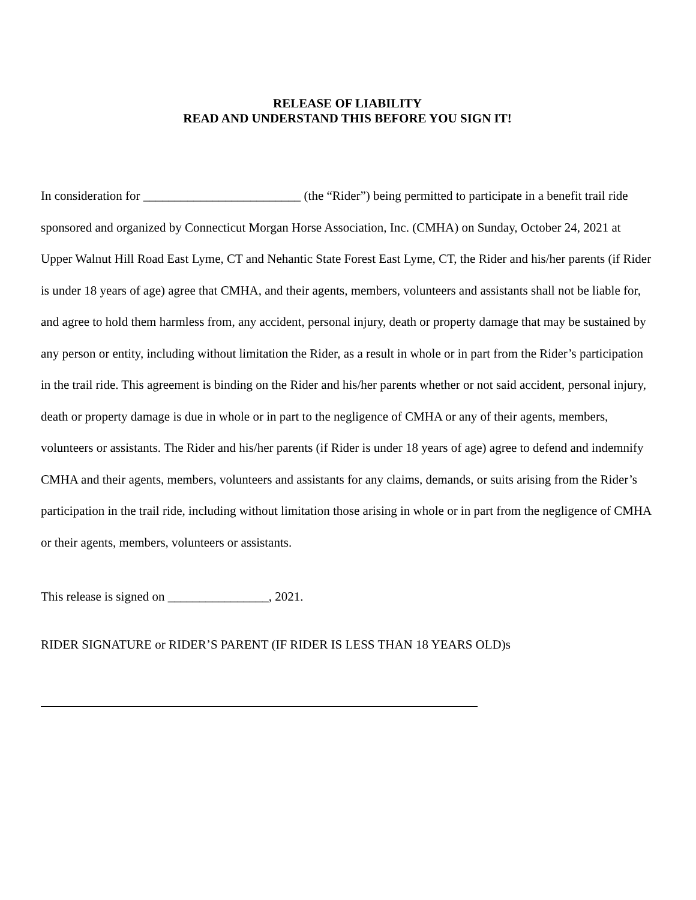RELEASE OF LIABILITY
READ AND UNDERSTAND THIS BEFORE YOU SIGN IT!
In consideration for _________________________ (the “Rider”) being permitted to participate in a benefit trail ride sponsored and organized by Connecticut Morgan Horse Association, Inc. (CMHA) on Sunday, October 24, 2021 at Upper Walnut Hill Road East Lyme, CT and Nehantic State Forest East Lyme, CT, the Rider and his/her parents (if Rider is under 18 years of age) agree that CMHA, and their agents, members, volunteers and assistants shall not be liable for, and agree to hold them harmless from, any accident, personal injury, death or property damage that may be sustained by any person or entity, including without limitation the Rider, as a result in whole or in part from the Rider’s participation in the trail ride. This agreement is binding on the Rider and his/her parents whether or not said accident, personal injury, death or property damage is due in whole or in part to the negligence of CMHA or any of their agents, members, volunteers or assistants. The Rider and his/her parents (if Rider is under 18 years of age) agree to defend and indemnify CMHA and their agents, members, volunteers and assistants for any claims, demands, or suits arising from the Rider’s participation in the trail ride, including without limitation those arising in whole or in part from the negligence of CMHA or their agents, members, volunteers or assistants.
This release is signed on ________________, 2021.
RIDER SIGNATURE or RIDER’S PARENT (IF RIDER IS LESS THAN 18 YEARS OLD)s